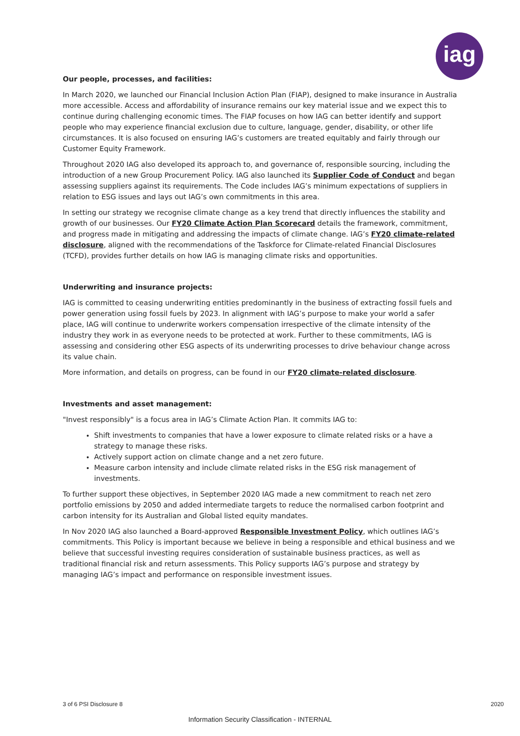iag
Our people, processes, and facilities:
In March 2020, we launched our Financial Inclusion Action Plan (FIAP), designed to make insurance in Australia more accessible. Access and affordability of insurance remains our key material issue and we expect this to continue during challenging economic times. The FIAP focuses on how IAG can better identify and support people who may experience financial exclusion due to culture, language, gender, disability, or other life circumstances. It is also focused on ensuring IAG’s customers are treated equitably and fairly through our Customer Equity Framework.
Throughout 2020 IAG also developed its approach to, and governance of, responsible sourcing, including the introduction of a new Group Procurement Policy. IAG also launched its Supplier Code of Conduct and began assessing suppliers against its requirements. The Code includes IAG’s minimum expectations of suppliers in relation to ESG issues and lays out IAG’s own commitments in this area.
In setting our strategy we recognise climate change as a key trend that directly influences the stability and growth of our businesses. Our FY20 Climate Action Plan Scorecard details the framework, commitment, and progress made in mitigating and addressing the impacts of climate change. IAG’s FY20 climate-related disclosure, aligned with the recommendations of the Taskforce for Climate-related Financial Disclosures (TCFD), provides further details on how IAG is managing climate risks and opportunities.
Underwriting and insurance projects:
IAG is committed to ceasing underwriting entities predominantly in the business of extracting fossil fuels and power generation using fossil fuels by 2023. In alignment with IAG’s purpose to make your world a safer place, IAG will continue to underwrite workers compensation irrespective of the climate intensity of the industry they work in as everyone needs to be protected at work. Further to these commitments, IAG is assessing and considering other ESG aspects of its underwriting processes to drive behaviour change across its value chain.
More information, and details on progress, can be found in our FY20 climate-related disclosure.
Investments and asset management:
"Invest responsibly" is a focus area in IAG’s Climate Action Plan. It commits IAG to:
Shift investments to companies that have a lower exposure to climate related risks or a have a strategy to manage these risks.
Actively support action on climate change and a net zero future.
Measure carbon intensity and include climate related risks in the ESG risk management of investments.
To further support these objectives, in September 2020 IAG made a new commitment to reach net zero portfolio emissions by 2050 and added intermediate targets to reduce the normalised carbon footprint and carbon intensity for its Australian and Global listed equity mandates.
In Nov 2020 IAG also launched a Board-approved Responsible Investment Policy, which outlines IAG’s commitments. This Policy is important because we believe in being a responsible and ethical business and we believe that successful investing requires consideration of sustainable business practices, as well as traditional financial risk and return assessments. This Policy supports IAG’s purpose and strategy by managing IAG’s impact and performance on responsible investment issues.
3 of 6 PSI Disclosure 8 2020
Information Security Classification - INTERNAL